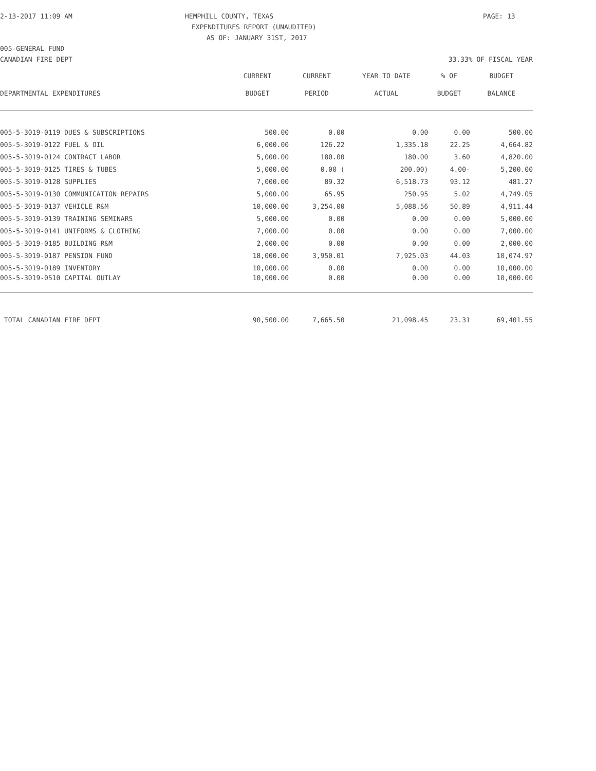2-13-2017 11:09 AM HEMPHILL COUNTY, TEXAS PAGE: 13
EXPENDITURES REPORT (UNAUDITED)
AS OF: JANUARY 31ST, 2017
005-GENERAL FUND
CANADIAN FIRE DEPT 33.33% OF FISCAL YEAR
| | CURRENT | CURRENT | YEAR TO DATE | % OF | BUDGET |
| --- | --- | --- | --- | --- | --- |
| DEPARTMENTAL EXPENDITURES | BUDGET | PERIOD | ACTUAL | BUDGET | BALANCE |
| 005-5-3019-0119 DUES & SUBSCRIPTIONS | 500.00 | 0.00 | 0.00 | 0.00 | 500.00 |
| 005-5-3019-0122 FUEL & OIL | 6,000.00 | 126.22 | 1,335.18 | 22.25 | 4,664.82 |
| 005-5-3019-0124 CONTRACT LABOR | 5,000.00 | 180.00 | 180.00 | 3.60 | 4,820.00 |
| 005-5-3019-0125 TIRES & TUBES | 5,000.00 | 0.00 ( | 200.00) | 4.00- | 5,200.00 |
| 005-5-3019-0128 SUPPLIES | 7,000.00 | 89.32 | 6,518.73 | 93.12 | 481.27 |
| 005-5-3019-0130 COMMUNICATION REPAIRS | 5,000.00 | 65.95 | 250.95 | 5.02 | 4,749.05 |
| 005-5-3019-0137 VEHICLE R&M | 10,000.00 | 3,254.00 | 5,088.56 | 50.89 | 4,911.44 |
| 005-5-3019-0139 TRAINING SEMINARS | 5,000.00 | 0.00 | 0.00 | 0.00 | 5,000.00 |
| 005-5-3019-0141 UNIFORMS & CLOTHING | 7,000.00 | 0.00 | 0.00 | 0.00 | 7,000.00 |
| 005-5-3019-0185 BUILDING R&M | 2,000.00 | 0.00 | 0.00 | 0.00 | 2,000.00 |
| 005-5-3019-0187 PENSION FUND | 18,000.00 | 3,950.01 | 7,925.03 | 44.03 | 10,074.97 |
| 005-5-3019-0189 INVENTORY | 10,000.00 | 0.00 | 0.00 | 0.00 | 10,000.00 |
| 005-5-3019-0510 CAPITAL OUTLAY | 10,000.00 | 0.00 | 0.00 | 0.00 | 10,000.00 |
| TOTAL CANADIAN FIRE DEPT | 90,500.00 | 7,665.50 | 21,098.45 | 23.31 | 69,401.55 |